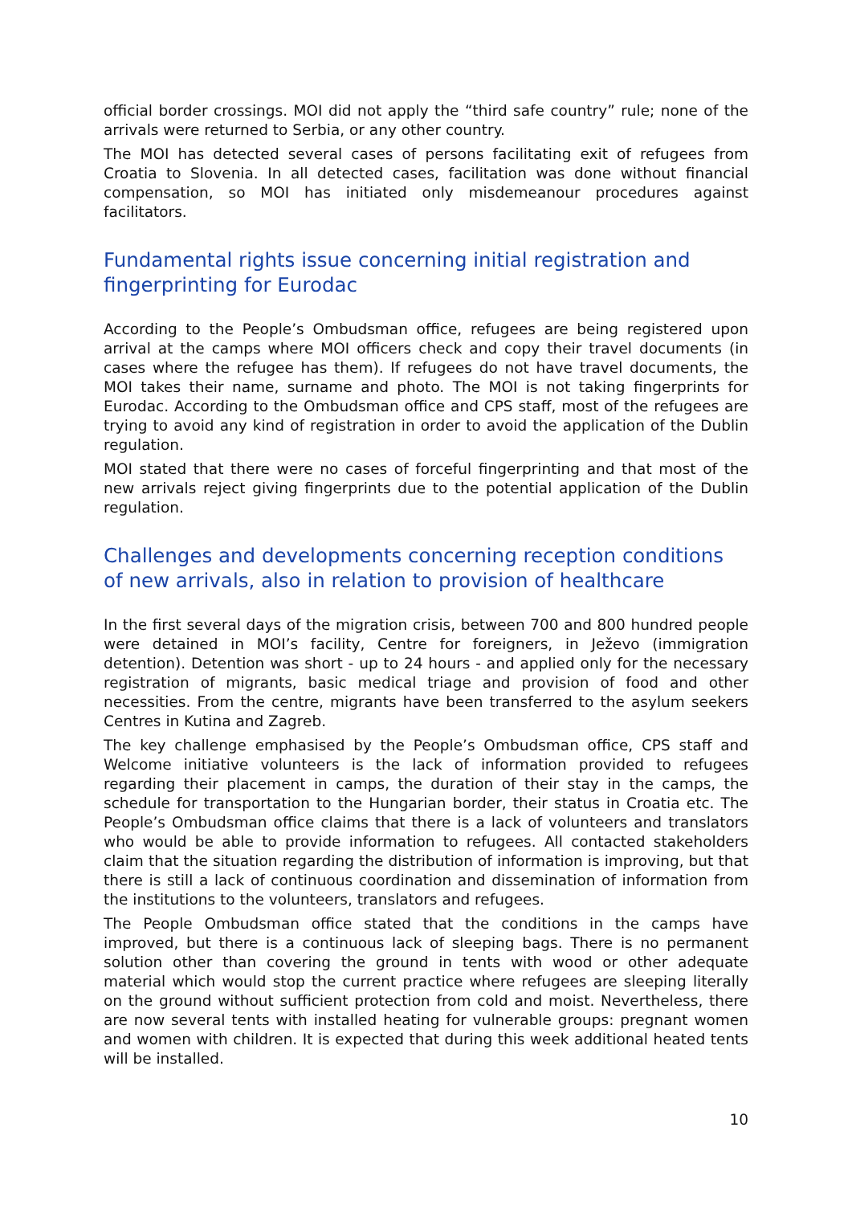official border crossings. MOI did not apply the “third safe country” rule; none of the arrivals were returned to Serbia, or any other country.
The MOI has detected several cases of persons facilitating exit of refugees from Croatia to Slovenia. In all detected cases, facilitation was done without financial compensation, so MOI has initiated only misdemeanour procedures against facilitators.
Fundamental rights issue concerning initial registration and fingerprinting for Eurodac
According to the People’s Ombudsman office, refugees are being registered upon arrival at the camps where MOI officers check and copy their travel documents (in cases where the refugee has them). If refugees do not have travel documents, the MOI takes their name, surname and photo. The MOI is not taking fingerprints for Eurodac. According to the Ombudsman office and CPS staff, most of the refugees are trying to avoid any kind of registration in order to avoid the application of the Dublin regulation.
MOI stated that there were no cases of forceful fingerprinting and that most of the new arrivals reject giving fingerprints due to the potential application of the Dublin regulation.
Challenges and developments concerning reception conditions of new arrivals, also in relation to provision of healthcare
In the first several days of the migration crisis, between 700 and 800 hundred people were detained in MOI’s facility, Centre for foreigners, in Ježevo (immigration detention). Detention was short - up to 24 hours - and applied only for the necessary registration of migrants, basic medical triage and provision of food and other necessities. From the centre, migrants have been transferred to the asylum seekers Centres in Kutina and Zagreb.
The key challenge emphasised by the People’s Ombudsman office, CPS staff and Welcome initiative volunteers is the lack of information provided to refugees regarding their placement in camps, the duration of their stay in the camps, the schedule for transportation to the Hungarian border, their status in Croatia etc. The People’s Ombudsman office claims that there is a lack of volunteers and translators who would be able to provide information to refugees. All contacted stakeholders claim that the situation regarding the distribution of information is improving, but that there is still a lack of continuous coordination and dissemination of information from the institutions to the volunteers, translators and refugees.
The People Ombudsman office stated that the conditions in the camps have improved, but there is a continuous lack of sleeping bags. There is no permanent solution other than covering the ground in tents with wood or other adequate material which would stop the current practice where refugees are sleeping literally on the ground without sufficient protection from cold and moist. Nevertheless, there are now several tents with installed heating for vulnerable groups: pregnant women and women with children. It is expected that during this week additional heated tents will be installed.
10